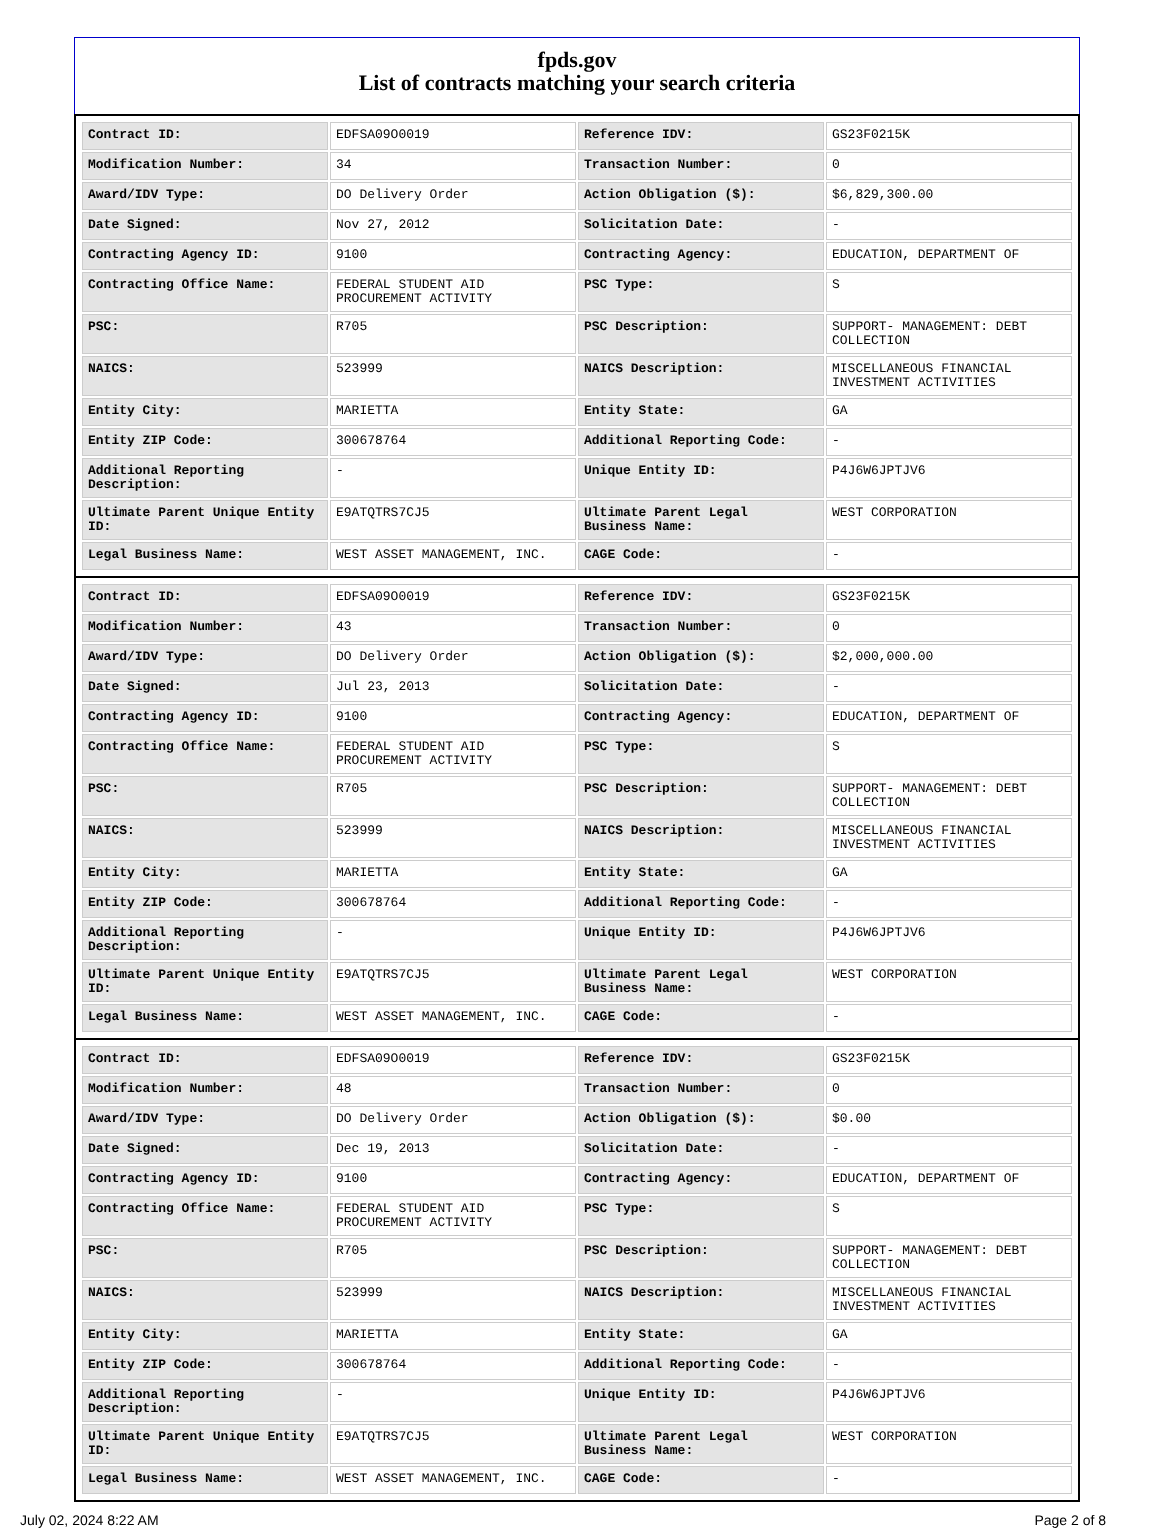fpds.gov
List of contracts matching your search criteria
| Contract ID: | EDFSA09O0019 | Reference IDV: | GS23F0215K |
| Modification Number: | 34 | Transaction Number: | 0 |
| Award/IDV Type: | DO Delivery Order | Action Obligation ($): | $6,829,300.00 |
| Date Signed: | Nov 27, 2012 | Solicitation Date: | - |
| Contracting Agency ID: | 9100 | Contracting Agency: | EDUCATION, DEPARTMENT OF |
| Contracting Office Name: | FEDERAL STUDENT AID PROCUREMENT ACTIVITY | PSC Type: | S |
| PSC: | R705 | PSC Description: | SUPPORT- MANAGEMENT: DEBT COLLECTION |
| NAICS: | 523999 | NAICS Description: | MISCELLANEOUS FINANCIAL INVESTMENT ACTIVITIES |
| Entity City: | MARIETTA | Entity State: | GA |
| Entity ZIP Code: | 300678764 | Additional Reporting Code: | - |
| Additional Reporting Description: | - | Unique Entity ID: | P4J6W6JPTJV6 |
| Ultimate Parent Unique Entity ID: | E9ATQTRS7CJ5 | Ultimate Parent Legal Business Name: | WEST CORPORATION |
| Legal Business Name: | WEST ASSET MANAGEMENT, INC. | CAGE Code: | - |
| Contract ID: | EDFSA09O0019 | Reference IDV: | GS23F0215K |
| Modification Number: | 43 | Transaction Number: | 0 |
| Award/IDV Type: | DO Delivery Order | Action Obligation ($): | $2,000,000.00 |
| Date Signed: | Jul 23, 2013 | Solicitation Date: | - |
| Contracting Agency ID: | 9100 | Contracting Agency: | EDUCATION, DEPARTMENT OF |
| Contracting Office Name: | FEDERAL STUDENT AID PROCUREMENT ACTIVITY | PSC Type: | S |
| PSC: | R705 | PSC Description: | SUPPORT- MANAGEMENT: DEBT COLLECTION |
| NAICS: | 523999 | NAICS Description: | MISCELLANEOUS FINANCIAL INVESTMENT ACTIVITIES |
| Entity City: | MARIETTA | Entity State: | GA |
| Entity ZIP Code: | 300678764 | Additional Reporting Code: | - |
| Additional Reporting Description: | - | Unique Entity ID: | P4J6W6JPTJV6 |
| Ultimate Parent Unique Entity ID: | E9ATQTRS7CJ5 | Ultimate Parent Legal Business Name: | WEST CORPORATION |
| Legal Business Name: | WEST ASSET MANAGEMENT, INC. | CAGE Code: | - |
| Contract ID: | EDFSA09O0019 | Reference IDV: | GS23F0215K |
| Modification Number: | 48 | Transaction Number: | 0 |
| Award/IDV Type: | DO Delivery Order | Action Obligation ($): | $0.00 |
| Date Signed: | Dec 19, 2013 | Solicitation Date: | - |
| Contracting Agency ID: | 9100 | Contracting Agency: | EDUCATION, DEPARTMENT OF |
| Contracting Office Name: | FEDERAL STUDENT AID PROCUREMENT ACTIVITY | PSC Type: | S |
| PSC: | R705 | PSC Description: | SUPPORT- MANAGEMENT: DEBT COLLECTION |
| NAICS: | 523999 | NAICS Description: | MISCELLANEOUS FINANCIAL INVESTMENT ACTIVITIES |
| Entity City: | MARIETTA | Entity State: | GA |
| Entity ZIP Code: | 300678764 | Additional Reporting Code: | - |
| Additional Reporting Description: | - | Unique Entity ID: | P4J6W6JPTJV6 |
| Ultimate Parent Unique Entity ID: | E9ATQTRS7CJ5 | Ultimate Parent Legal Business Name: | WEST CORPORATION |
| Legal Business Name: | WEST ASSET MANAGEMENT, INC. | CAGE Code: | - |
July 02, 2024 8:22 AM Page 2 of 8